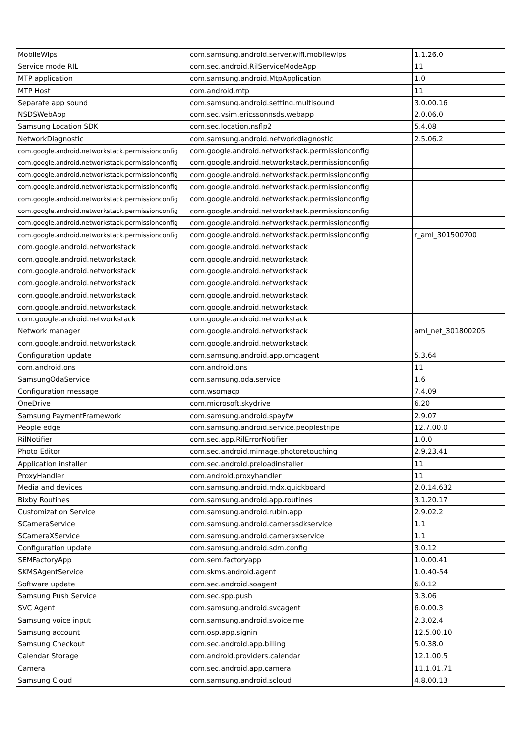| MobileWips | com.samsung.android.server.wifi.mobilewips | 1.1.26.0 |
| Service mode RIL | com.sec.android.RilServiceModeApp | 11 |
| MTP application | com.samsung.android.MtpApplication | 1.0 |
| MTP Host | com.android.mtp | 11 |
| Separate app sound | com.samsung.android.setting.multisound | 3.0.00.16 |
| NSDSWebApp | com.sec.vsim.ericssonnsds.webapp | 2.0.06.0 |
| Samsung Location SDK | com.sec.location.nsflp2 | 5.4.08 |
| NetworkDiagnostic | com.samsung.android.networkdiagnostic | 2.5.06.2 |
| com.google.android.networkstack.permissionconfig | com.google.android.networkstack.permissionconfig | |
| com.google.android.networkstack.permissionconfig | com.google.android.networkstack.permissionconfig | |
| com.google.android.networkstack.permissionconfig | com.google.android.networkstack.permissionconfig | |
| com.google.android.networkstack.permissionconfig | com.google.android.networkstack.permissionconfig | |
| com.google.android.networkstack.permissionconfig | com.google.android.networkstack.permissionconfig | |
| com.google.android.networkstack.permissionconfig | com.google.android.networkstack.permissionconfig | |
| com.google.android.networkstack.permissionconfig | com.google.android.networkstack.permissionconfig | |
| com.google.android.networkstack.permissionconfig | com.google.android.networkstack.permissionconfig | r_aml_301500700 |
| com.google.android.networkstack | com.google.android.networkstack | |
| com.google.android.networkstack | com.google.android.networkstack | |
| com.google.android.networkstack | com.google.android.networkstack | |
| com.google.android.networkstack | com.google.android.networkstack | |
| com.google.android.networkstack | com.google.android.networkstack | |
| com.google.android.networkstack | com.google.android.networkstack | |
| com.google.android.networkstack | com.google.android.networkstack | |
| Network manager | com.google.android.networkstack | aml_net_301800205 |
| com.google.android.networkstack | com.google.android.networkstack | |
| Configuration update | com.samsung.android.app.omcagent | 5.3.64 |
| com.android.ons | com.android.ons | 11 |
| SamsungOdaService | com.samsung.oda.service | 1.6 |
| Configuration message | com.wsomacp | 7.4.09 |
| OneDrive | com.microsoft.skydrive | 6.20 |
| Samsung PaymentFramework | com.samsung.android.spayfw | 2.9.07 |
| People edge | com.samsung.android.service.peoplestripe | 12.7.00.0 |
| RilNotifier | com.sec.app.RilErrorNotifier | 1.0.0 |
| Photo Editor | com.sec.android.mimage.photoretouching | 2.9.23.41 |
| Application installer | com.sec.android.preloadinstaller | 11 |
| ProxyHandler | com.android.proxyhandler | 11 |
| Media and devices | com.samsung.android.mdx.quickboard | 2.0.14.632 |
| Bixby Routines | com.samsung.android.app.routines | 3.1.20.17 |
| Customization Service | com.samsung.android.rubin.app | 2.9.02.2 |
| SCameraService | com.samsung.android.camerasdkservice | 1.1 |
| SCameraXService | com.samsung.android.cameraxservice | 1.1 |
| Configuration update | com.samsung.android.sdm.config | 3.0.12 |
| SEMFactoryApp | com.sem.factoryapp | 1.0.00.41 |
| SKMSAgentService | com.skms.android.agent | 1.0.40-54 |
| Software update | com.sec.android.soagent | 6.0.12 |
| Samsung Push Service | com.sec.spp.push | 3.3.06 |
| SVC Agent | com.samsung.android.svcagent | 6.0.00.3 |
| Samsung voice input | com.samsung.android.svoiceime | 2.3.02.4 |
| Samsung account | com.osp.app.signin | 12.5.00.10 |
| Samsung Checkout | com.sec.android.app.billing | 5.0.38.0 |
| Calendar Storage | com.android.providers.calendar | 12.1.00.5 |
| Camera | com.sec.android.app.camera | 11.1.01.71 |
| Samsung Cloud | com.samsung.android.scloud | 4.8.00.13 |